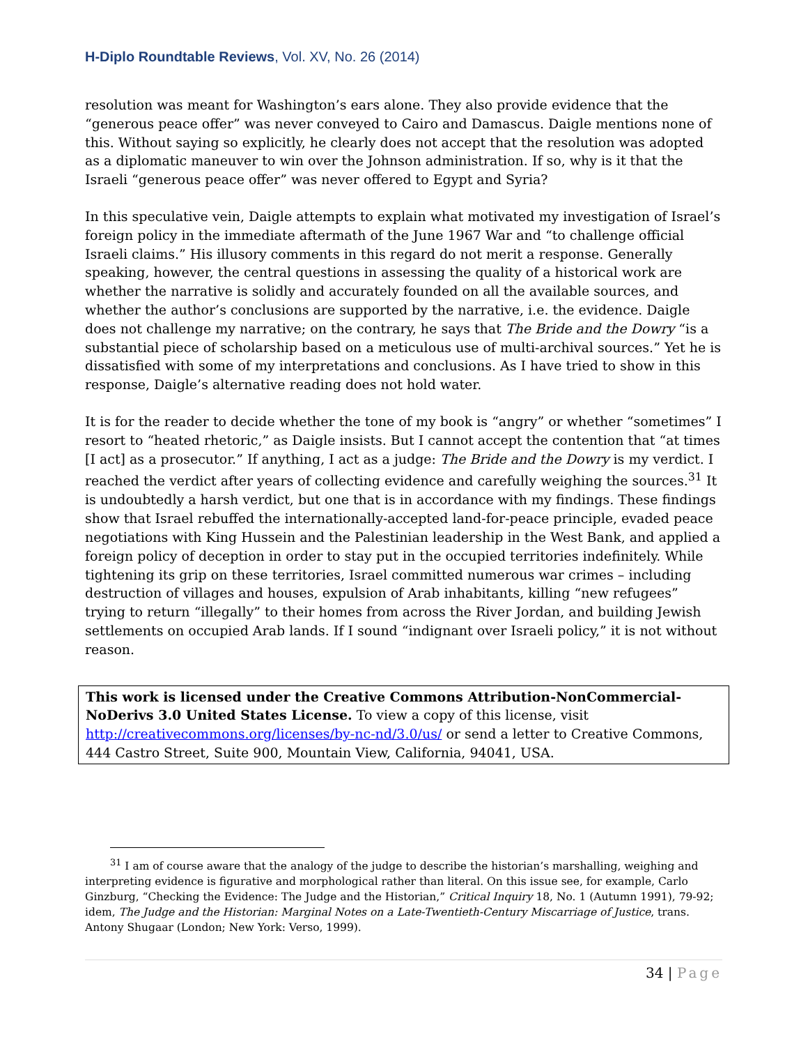H-Diplo Roundtable Reviews, Vol. XV, No. 26 (2014)
resolution was meant for Washington’s ears alone. They also provide evidence that the “generous peace offer” was never conveyed to Cairo and Damascus. Daigle mentions none of this. Without saying so explicitly, he clearly does not accept that the resolution was adopted as a diplomatic maneuver to win over the Johnson administration. If so, why is it that the Israeli “generous peace offer” was never offered to Egypt and Syria?
In this speculative vein, Daigle attempts to explain what motivated my investigation of Israel’s foreign policy in the immediate aftermath of the June 1967 War and “to challenge official Israeli claims.” His illusory comments in this regard do not merit a response. Generally speaking, however, the central questions in assessing the quality of a historical work are whether the narrative is solidly and accurately founded on all the available sources, and whether the author’s conclusions are supported by the narrative, i.e. the evidence. Daigle does not challenge my narrative; on the contrary, he says that The Bride and the Dowry “is a substantial piece of scholarship based on a meticulous use of multi-archival sources.” Yet he is dissatisfied with some of my interpretations and conclusions. As I have tried to show in this response, Daigle’s alternative reading does not hold water.
It is for the reader to decide whether the tone of my book is “angry” or whether “sometimes” I resort to “heated rhetoric,” as Daigle insists. But I cannot accept the contention that “at times [I act] as a prosecutor.” If anything, I act as a judge: The Bride and the Dowry is my verdict. I reached the verdict after years of collecting evidence and carefully weighing the sources.<sup>31</sup> It is undoubtedly a harsh verdict, but one that is in accordance with my findings. These findings show that Israel rebuffed the internationally-accepted land-for-peace principle, evaded peace negotiations with King Hussein and the Palestinian leadership in the West Bank, and applied a foreign policy of deception in order to stay put in the occupied territories indefinitely. While tightening its grip on these territories, Israel committed numerous war crimes – including destruction of villages and houses, expulsion of Arab inhabitants, killing “new refugees” trying to return “illegally” to their homes from across the River Jordan, and building Jewish settlements on occupied Arab lands. If I sound “indignant over Israeli policy,” it is not without reason.
This work is licensed under the Creative Commons Attribution-NonCommercial-NoDerivs 3.0 United States License. To view a copy of this license, visit http://creativecommons.org/licenses/by-nc-nd/3.0/us/ or send a letter to Creative Commons, 444 Castro Street, Suite 900, Mountain View, California, 94041, USA.
<sup>31</sup> I am of course aware that the analogy of the judge to describe the historian’s marshalling, weighing and interpreting evidence is figurative and morphological rather than literal. On this issue see, for example, Carlo Ginzburg, “Checking the Evidence: The Judge and the Historian,” Critical Inquiry 18, No. 1 (Autumn 1991), 79-92; idem, The Judge and the Historian: Marginal Notes on a Late-Twentieth-Century Miscarriage of Justice, trans. Antony Shugaar (London; New York: Verso, 1999).
34 | Page